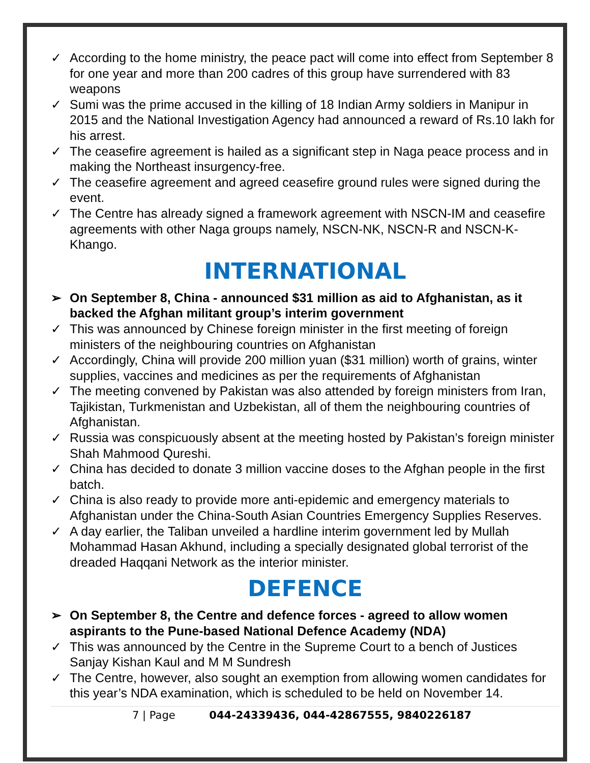✓ According to the home ministry, the peace pact will come into effect from September 8 for one year and more than 200 cadres of this group have surrendered with 83 weapons
✓ Sumi was the prime accused in the killing of 18 Indian Army soldiers in Manipur in 2015 and the National Investigation Agency had announced a reward of Rs.10 lakh for his arrest.
✓ The ceasefire agreement is hailed as a significant step in Naga peace process and in making the Northeast insurgency-free.
✓ The ceasefire agreement and agreed ceasefire ground rules were signed during the event.
✓ The Centre has already signed a framework agreement with NSCN-IM and ceasefire agreements with other Naga groups namely, NSCN-NK, NSCN-R and NSCN-K-Khango.
INTERNATIONAL
➢ On September 8, China - announced $31 million as aid to Afghanistan, as it backed the Afghan militant group’s interim government
✓ This was announced by Chinese foreign minister in the first meeting of foreign ministers of the neighbouring countries on Afghanistan
✓ Accordingly, China will provide 200 million yuan ($31 million) worth of grains, winter supplies, vaccines and medicines as per the requirements of Afghanistan
✓ The meeting convened by Pakistan was also attended by foreign ministers from Iran, Tajikistan, Turkmenistan and Uzbekistan, all of them the neighbouring countries of Afghanistan.
✓ Russia was conspicuously absent at the meeting hosted by Pakistan’s foreign minister Shah Mahmood Qureshi.
✓ China has decided to donate 3 million vaccine doses to the Afghan people in the first batch.
✓ China is also ready to provide more anti-epidemic and emergency materials to Afghanistan under the China-South Asian Countries Emergency Supplies Reserves.
✓ A day earlier, the Taliban unveiled a hardline interim government led by Mullah Mohammad Hasan Akhund, including a specially designated global terrorist of the dreaded Haqqani Network as the interior minister.
DEFENCE
➢ On September 8, the Centre and defence forces - agreed to allow women aspirants to the Pune-based National Defence Academy (NDA)
✓ This was announced by the Centre in the Supreme Court to a bench of Justices Sanjay Kishan Kaul and M M Sundresh
✓ The Centre, however, also sought an exemption from allowing women candidates for this year’s NDA examination, which is scheduled to be held on November 14.
7 | Page 044-24339436, 044-42867555, 9840226187